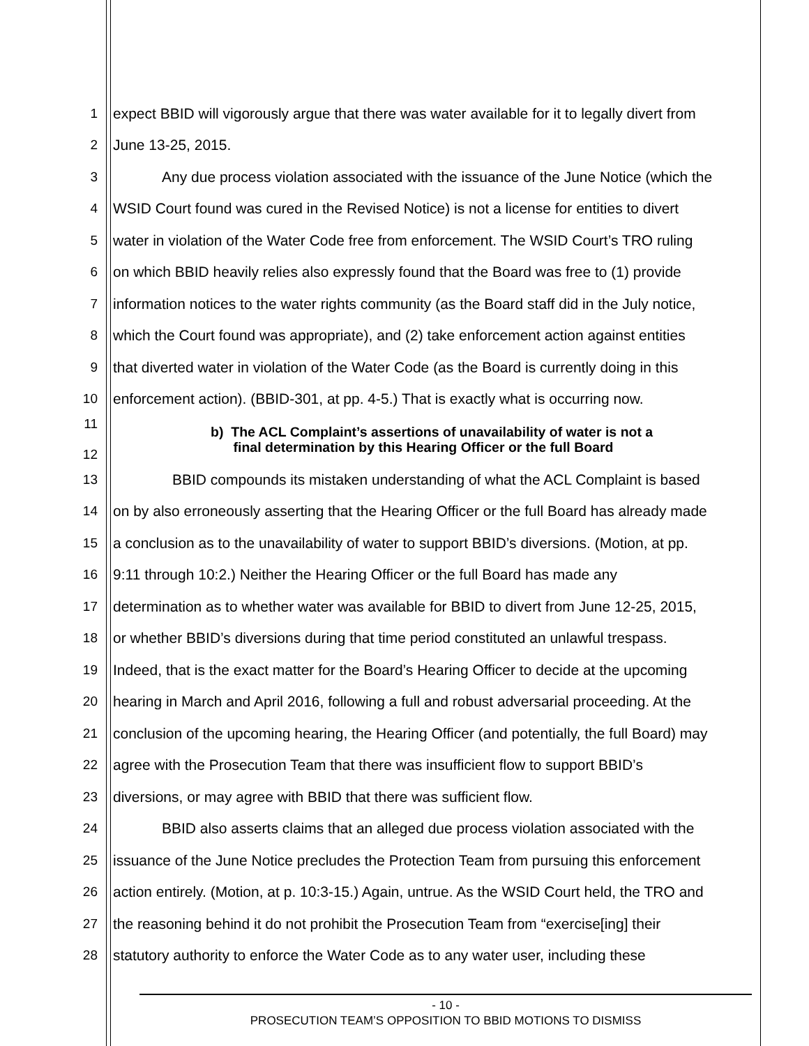1 expect BBID will vigorously argue that there was water available for it to legally divert from
2 June 13-25, 2015.
3 Any due process violation associated with the issuance of the June Notice (which the
4 WSID Court found was cured in the Revised Notice) is not a license for entities to divert
5 water in violation of the Water Code free from enforcement. The WSID Court’s TRO ruling
6 on which BBID heavily relies also expressly found that the Board was free to (1) provide
7 information notices to the water rights community (as the Board staff did in the July notice,
8 which the Court found was appropriate), and (2) take enforcement action against entities
9 that diverted water in violation of the Water Code (as the Board is currently doing in this
10 enforcement action). (BBID-301, at pp. 4-5.) That is exactly what is occurring now.
11
12 b) The ACL Complaint’s assertions of unavailability of water is not a
final determination by this Hearing Officer or the full Board
13 BBID compounds its mistaken understanding of what the ACL Complaint is based
14 on by also erroneously asserting that the Hearing Officer or the full Board has already made
15 a conclusion as to the unavailability of water to support BBID’s diversions. (Motion, at pp.
16 9:11 through 10:2.) Neither the Hearing Officer or the full Board has made any
17 determination as to whether water was available for BBID to divert from June 12-25, 2015,
18 or whether BBID’s diversions during that time period constituted an unlawful trespass.
19 Indeed, that is the exact matter for the Board’s Hearing Officer to decide at the upcoming
20 hearing in March and April 2016, following a full and robust adversarial proceeding. At the
21 conclusion of the upcoming hearing, the Hearing Officer (and potentially, the full Board) may
22 agree with the Prosecution Team that there was insufficient flow to support BBID’s
23 diversions, or may agree with BBID that there was sufficient flow.
24 BBID also asserts claims that an alleged due process violation associated with the
25 issuance of the June Notice precludes the Protection Team from pursuing this enforcement
26 action entirely. (Motion, at p. 10:3-15.) Again, untrue. As the WSID Court held, the TRO and
27 the reasoning behind it do not prohibit the Prosecution Team from “exercise[ing] their
28 statutory authority to enforce the Water Code as to any water user, including these
- 10 -
PROSECUTION TEAM’S OPPOSITION TO BBID MOTIONS TO DISMISS